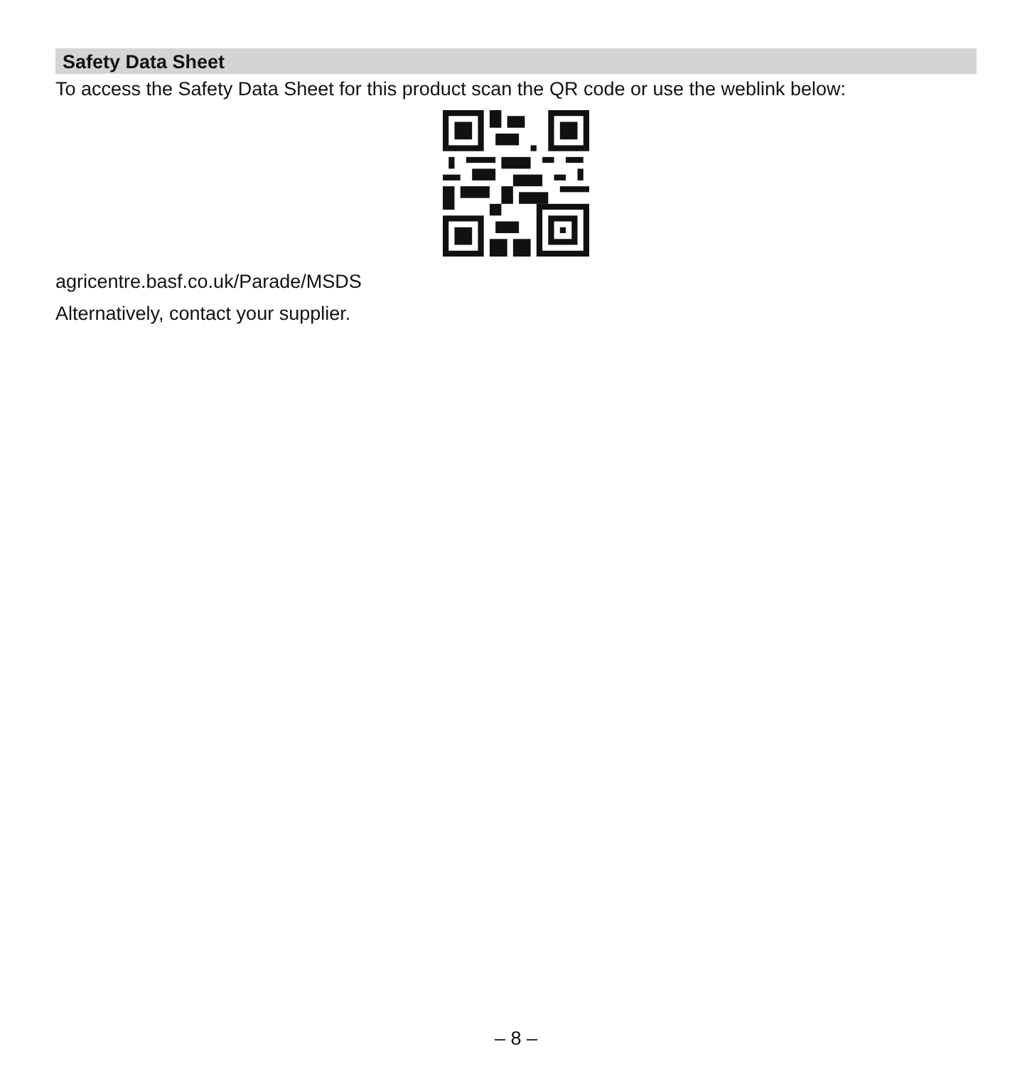Safety Data Sheet
To access the Safety Data Sheet for this product scan the QR code or use the weblink below:
agricentre.basf.co.uk/Parade/MSDS
Alternatively, contact your supplier.
– 8 –